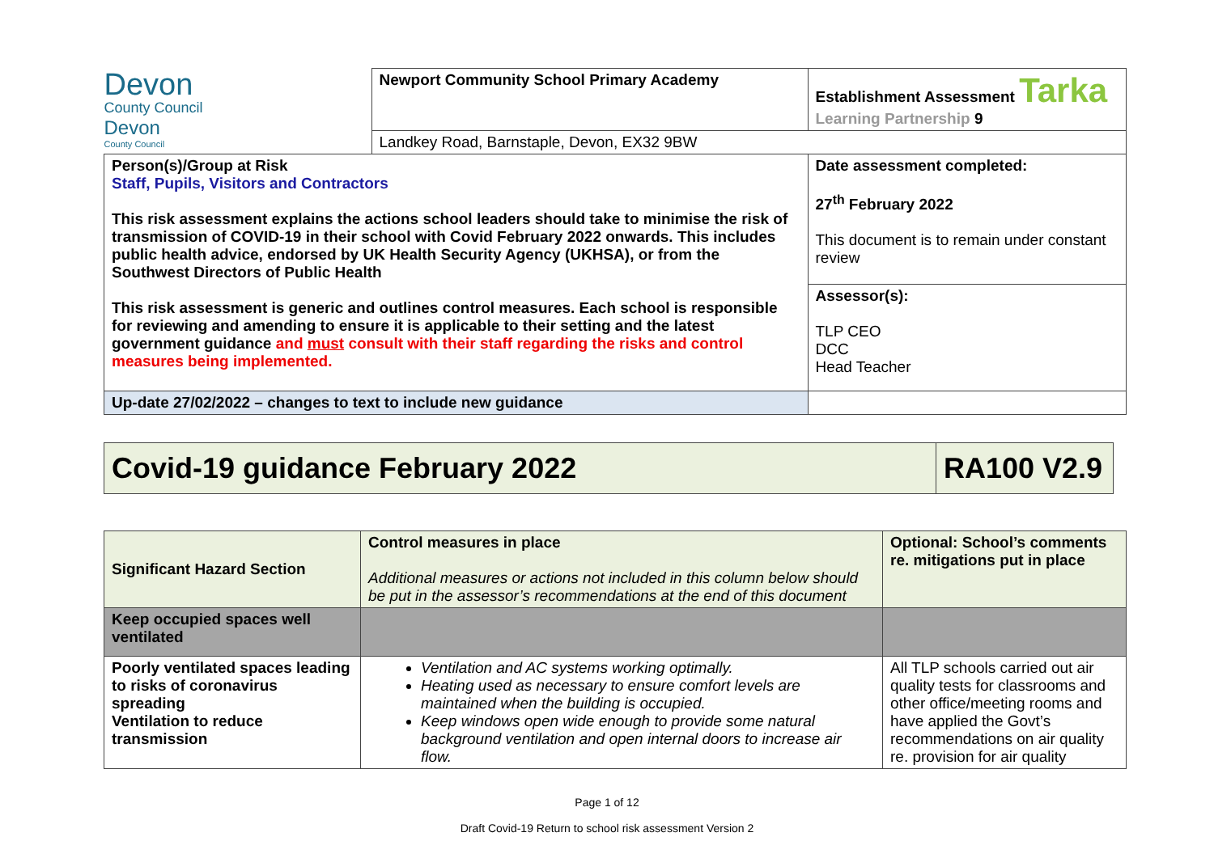| Devon County Council Devon County Council | Newport Community School Primary Academy | Establishment Assessment Tarka Learning Partnership 9 |
| | Landkey Road, Barnstaple, Devon, EX32 9BW | |
| Person(s)/Group at Risk Staff, Pupils, Visitors and Contractors This risk assessment explains the actions school leaders should take to minimise the risk of transmission of COVID-19 in their school with Covid February 2022 onwards. This includes public health advice, endorsed by UK Health Security Agency (UKHSA), or from the Southwest Directors of Public Health This risk assessment is generic and outlines control measures. Each school is responsible for reviewing and amending to ensure it is applicable to their setting and the latest government guidance and must consult with their staff regarding the risks and control measures being implemented. | | Date assessment completed: 27<sup>th</sup> February 2022 This document is to remain under constant review |
| | | Assessor(s): TLP CEO DCC Head Teacher |
| Up-date 27/02/2022 – changes to text to include new guidance | | |
| Covid-19 guidance February 2022 | RA100 V2.9 |
| Significant Hazard Section | Control measures in place Additional measures or actions not included in this column below should be put in the assessor’s recommendations at the end of this document | Optional: School’s comments re. mitigations put in place |
| --- | --- | --- |
| Keep occupied spaces well ventilated | | |
| Poorly ventilated spaces leading to risks of coronavirus spreading Ventilation to reduce transmission | Ventilation and AC systems working optimally. Heating used as necessary to ensure comfort levels are maintained when the building is occupied. Keep windows open wide enough to provide some natural background ventilation and open internal doors to increase air flow. | All TLP schools carried out air quality tests for classrooms and other office/meeting rooms and have applied the Govt’s recommendations on air quality re. provision for air quality |
Page 1 of 12
Draft Covid-19 Return to school risk assessment Version 2